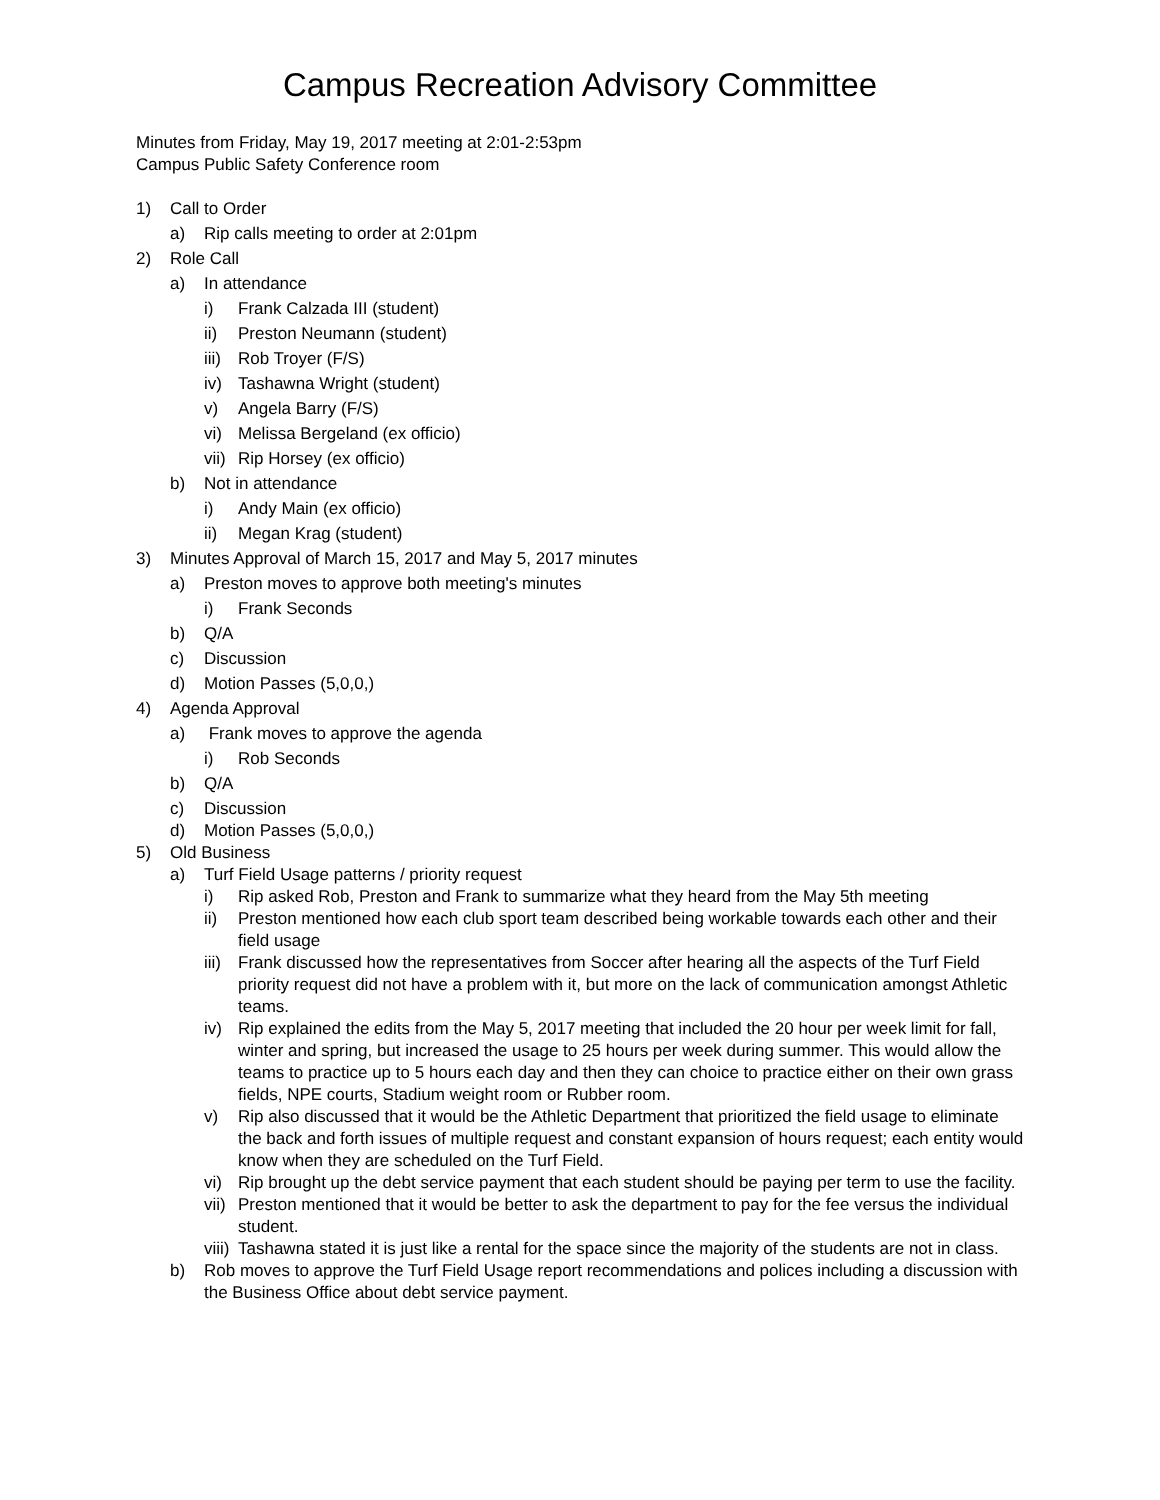Campus Recreation Advisory Committee
Minutes from Friday, May 19, 2017 meeting at 2:01-2:53pm
Campus Public Safety Conference room
1) Call to Order
a) Rip calls meeting to order at 2:01pm
2) Role Call
a) In attendance
i) Frank Calzada III (student)
ii) Preston Neumann (student)
iii) Rob Troyer (F/S)
iv) Tashawna Wright (student)
v) Angela Barry (F/S)
vi) Melissa Bergeland (ex officio)
vii) Rip Horsey (ex officio)
b) Not in attendance
i) Andy Main (ex officio)
ii) Megan Krag (student)
3) Minutes Approval of March 15, 2017 and May 5, 2017 minutes
a) Preston moves to approve both meeting's minutes
i) Frank Seconds
b) Q/A
c) Discussion
d) Motion Passes (5,0,0,)
4) Agenda Approval
a) Frank moves to approve the agenda
i) Rob Seconds
b) Q/A
c) Discussion
d) Motion Passes (5,0,0,)
5) Old Business
a) Turf Field Usage patterns / priority request
i) Rip asked Rob, Preston and Frank to summarize what they heard from the May 5th meeting
ii) Preston mentioned how each club sport team described being workable towards each other and their field usage
iii) Frank discussed how the representatives from Soccer after hearing all the aspects of the Turf Field priority request did not have a problem with it, but more on the lack of communication amongst Athletic teams.
iv) Rip explained the edits from the May 5, 2017 meeting that included the 20 hour per week limit for fall, winter and spring, but increased the usage to 25 hours per week during summer. This would allow the teams to practice up to 5 hours each day and then they can choice to practice either on their own grass fields, NPE courts, Stadium weight room or Rubber room.
v) Rip also discussed that it would be the Athletic Department that prioritized the field usage to eliminate the back and forth issues of multiple request and constant expansion of hours request; each entity would know when they are scheduled on the Turf Field.
vi) Rip brought up the debt service payment that each student should be paying per term to use the facility.
vii) Preston mentioned that it would be better to ask the department to pay for the fee versus the individual student.
viii) Tashawna stated it is just like a rental for the space since the majority of the students are not in class.
b) Rob moves to approve the Turf Field Usage report recommendations and polices including a discussion with the Business Office about debt service payment.